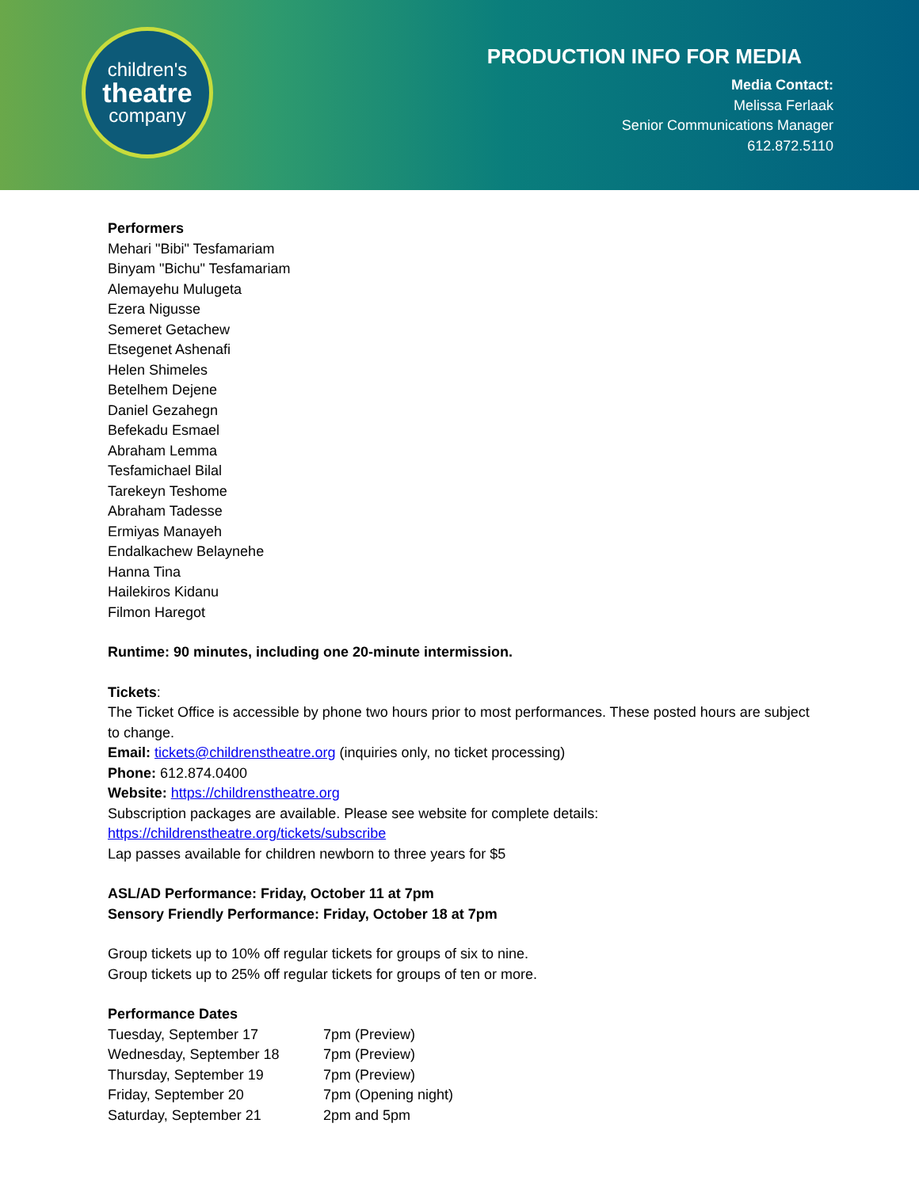children's
theatre
company
PRODUCTION INFO FOR MEDIA
Media Contact:
Melissa Ferlaak
Senior Communications Manager
612.872.5110
Performers
Mehari "Bibi" Tesfamariam
Binyam "Bichu" Tesfamariam
Alemayehu Mulugeta
Ezera Nigusse
Semeret Getachew
Etsegenet Ashenafi
Helen Shimeles
Betelhem Dejene
Daniel Gezahegn
Befekadu Esmael
Abraham Lemma
Tesfamichael Bilal
Tarekeyn Teshome
Abraham Tadesse
Ermiyas Manayeh
Endalkachew Belaynehe
Hanna Tina
Hailekiros Kidanu
Filmon Haregot
Runtime: 90 minutes, including one 20-minute intermission.
Tickets:
The Ticket Office is accessible by phone two hours prior to most performances. These posted hours are subject to change.
Email: tickets@childrenstheatre.org (inquiries only, no ticket processing)
Phone: 612.874.0400
Website: https://childrenstheatre.org
Subscription packages are available. Please see website for complete details:
https://childrenstheatre.org/tickets/subscribe
Lap passes available for children newborn to three years for $5
ASL/AD Performance: Friday, October 11 at 7pm
Sensory Friendly Performance: Friday, October 18 at 7pm
Group tickets up to 10% off regular tickets for groups of six to nine.
Group tickets up to 25% off regular tickets for groups of ten or more.
Performance Dates
| Tuesday, September 17 | 7pm (Preview) |
| Wednesday, September 18 | 7pm (Preview) |
| Thursday, September 19 | 7pm (Preview) |
| Friday, September 20 | 7pm (Opening night) |
| Saturday, September 21 | 2pm and 5pm |